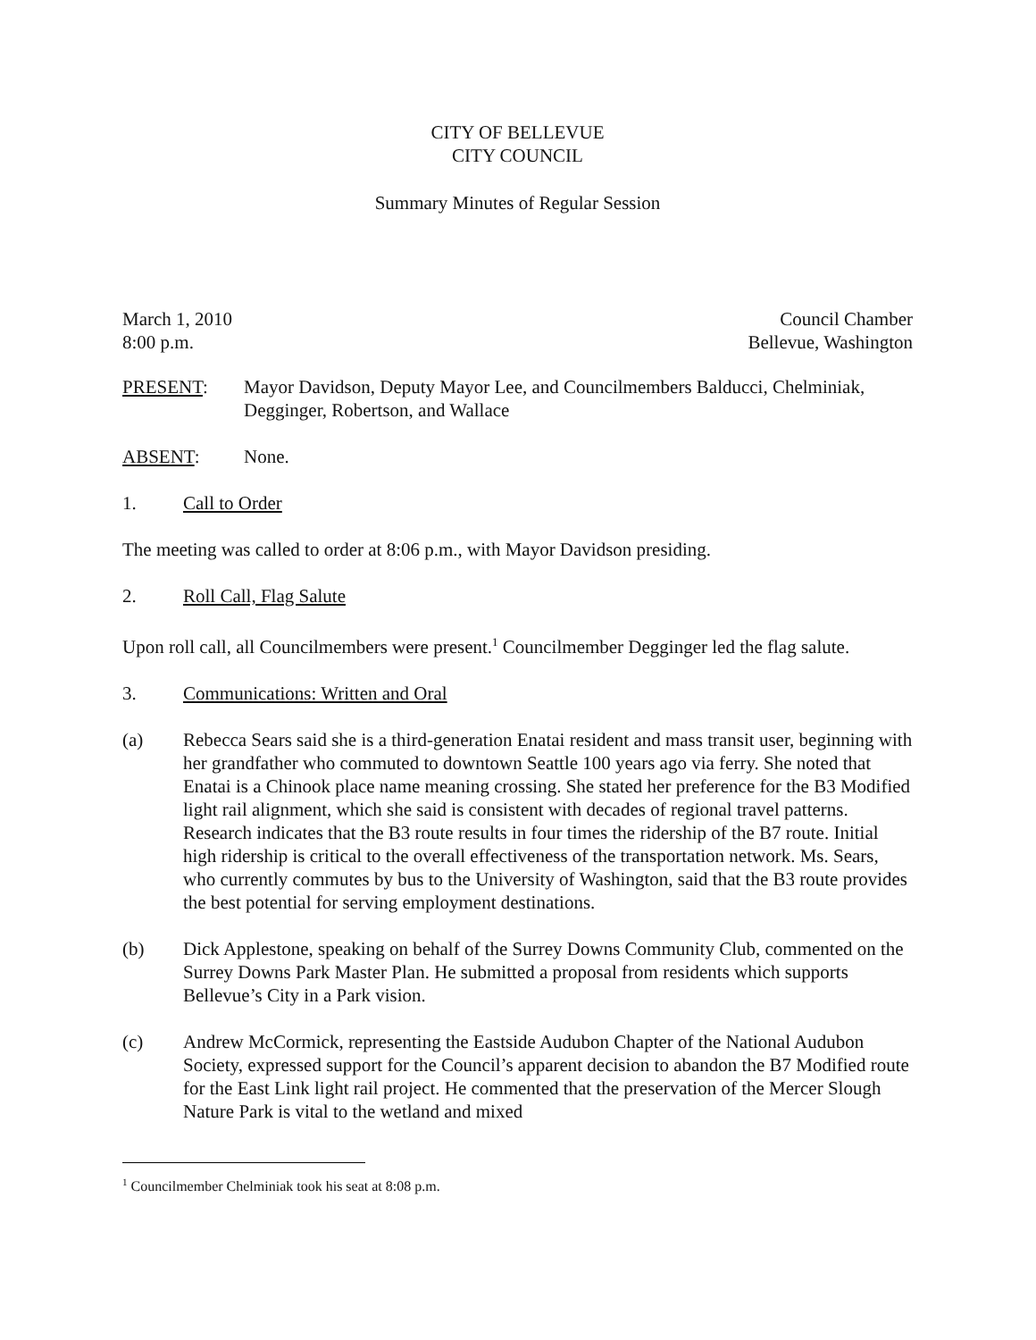CITY OF BELLEVUE
CITY COUNCIL
Summary Minutes of Regular Session
March 1, 2010
8:00 p.m. Council Chamber
Bellevue, Washington
PRESENT: Mayor Davidson, Deputy Mayor Lee, and Councilmembers Balducci, Chelminiak, Degginger, Robertson, and Wallace
ABSENT: None.
1. Call to Order
The meeting was called to order at 8:06 p.m., with Mayor Davidson presiding.
2. Roll Call, Flag Salute
Upon roll call, all Councilmembers were present.<sup>1</sup> Councilmember Degginger led the flag salute.
3. Communications: Written and Oral
(a) Rebecca Sears said she is a third-generation Enatai resident and mass transit user, beginning with her grandfather who commuted to downtown Seattle 100 years ago via ferry. She noted that Enatai is a Chinook place name meaning crossing. She stated her preference for the B3 Modified light rail alignment, which she said is consistent with decades of regional travel patterns. Research indicates that the B3 route results in four times the ridership of the B7 route. Initial high ridership is critical to the overall effectiveness of the transportation network. Ms. Sears, who currently commutes by bus to the University of Washington, said that the B3 route provides the best potential for serving employment destinations.
(b) Dick Applestone, speaking on behalf of the Surrey Downs Community Club, commented on the Surrey Downs Park Master Plan. He submitted a proposal from residents which supports Bellevue’s City in a Park vision.
(c) Andrew McCormick, representing the Eastside Audubon Chapter of the National Audubon Society, expressed support for the Council’s apparent decision to abandon the B7 Modified route for the East Link light rail project. He commented that the preservation of the Mercer Slough Nature Park is vital to the wetland and mixed
<sup>1</sup> Councilmember Chelminiak took his seat at 8:08 p.m.